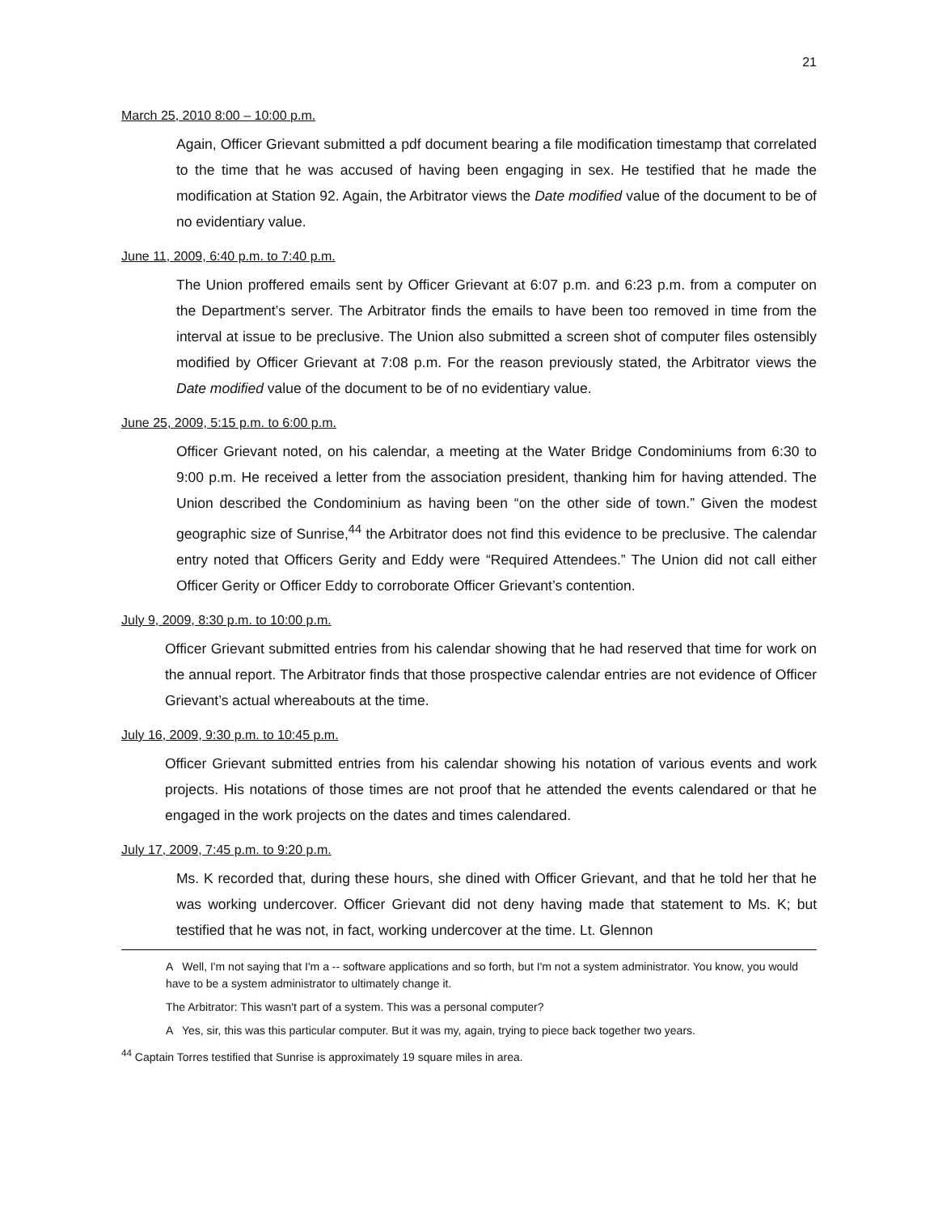21
March 25, 2010 8:00 – 10:00 p.m.
Again, Officer Grievant submitted a pdf document bearing a file modification timestamp that correlated to the time that he was accused of having been engaging in sex. He testified that he made the modification at Station 92. Again, the Arbitrator views the Date modified value of the document to be of no evidentiary value.
June 11, 2009, 6:40 p.m. to 7:40 p.m.
The Union proffered emails sent by Officer Grievant at 6:07 p.m. and 6:23 p.m. from a computer on the Department’s server. The Arbitrator finds the emails to have been too removed in time from the interval at issue to be preclusive. The Union also submitted a screen shot of computer files ostensibly modified by Officer Grievant at 7:08 p.m. For the reason previously stated, the Arbitrator views the Date modified value of the document to be of no evidentiary value.
June 25, 2009, 5:15 p.m. to 6:00 p.m.
Officer Grievant noted, on his calendar, a meeting at the Water Bridge Condominiums from 6:30 to 9:00 p.m. He received a letter from the association president, thanking him for having attended. The Union described the Condominium as having been “on the other side of town.” Given the modest geographic size of Sunrise,<sup>44</sup> the Arbitrator does not find this evidence to be preclusive. The calendar entry noted that Officers Gerity and Eddy were “Required Attendees.” The Union did not call either Officer Gerity or Officer Eddy to corroborate Officer Grievant’s contention.
July 9, 2009, 8:30 p.m. to 10:00 p.m.
Officer Grievant submitted entries from his calendar showing that he had reserved that time for work on the annual report. The Arbitrator finds that those prospective calendar entries are not evidence of Officer Grievant’s actual whereabouts at the time.
July 16, 2009, 9:30 p.m. to 10:45 p.m.
Officer Grievant submitted entries from his calendar showing his notation of various events and work projects. His notations of those times are not proof that he attended the events calendared or that he engaged in the work projects on the dates and times calendared.
July 17, 2009, 7:45 p.m. to 9:20 p.m.
Ms. K recorded that, during these hours, she dined with Officer Grievant, and that he told her that he was working undercover. Officer Grievant did not deny having made that statement to Ms. K; but testified that he was not, in fact, working undercover at the time. Lt. Glennon
A Well, I'm not saying that I'm a -- software applications and so forth, but I'm not a system administrator. You know, you would have to be a system administrator to ultimately change it.
The Arbitrator: This wasn't part of a system. This was a personal computer?
A Yes, sir, this was this particular computer. But it was my, again, trying to piece back together two years.
<sup>44</sup> Captain Torres testified that Sunrise is approximately 19 square miles in area.